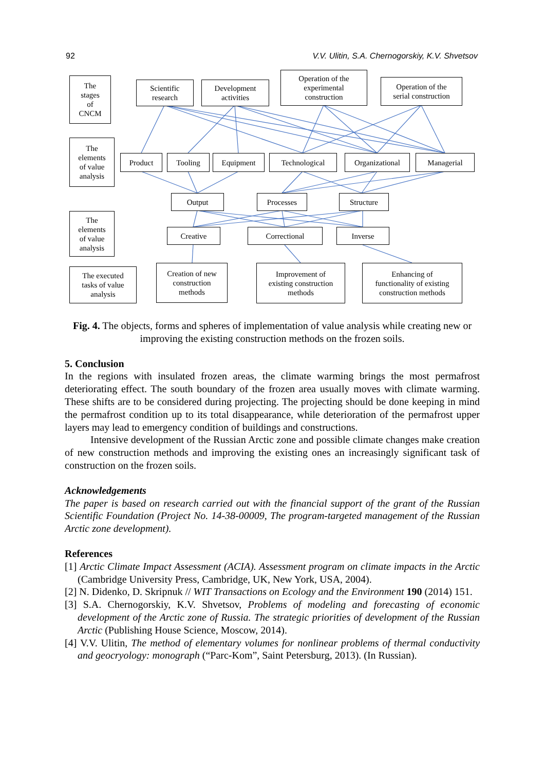92 V.V. Ulitin, S.A. Chernogorskiy, K.V. Shvetsov
The
stages
of
CNCM
Scientific
research
Development
activities
Operation of the
experimental
construction
Operation of the
serial construction
The
elements
of value
analysis
Product Tooling Equipment Technological
Organizational
Managerial
Output Processes Structure
The
elements
of value
analysis
Creative Correctional Inverse
The executed
tasks of value
analysis
Creation of new
construction
methods
Improvement of
existing construction
methods
Enhancing of
functionality of existing
construction methods
Fig. 4. The objects, forms and spheres of implementation of value analysis while creating new or improving the existing construction methods on the frozen soils.
5. Conclusion
In the regions with insulated frozen areas, the climate warming brings the most permafrost deteriorating effect. The south boundary of the frozen area usually moves with climate warming. These shifts are to be considered during projecting. The projecting should be done keeping in mind the permafrost condition up to its total disappearance, while deterioration of the permafrost upper layers may lead to emergency condition of buildings and constructions.
Intensive development of the Russian Arctic zone and possible climate changes make creation of new construction methods and improving the existing ones an increasingly significant task of construction on the frozen soils.
Acknowledgements
The paper is based on research carried out with the financial support of the grant of the Russian Scientific Foundation (Project No. 14-38-00009, The program-targeted management of the Russian Arctic zone development).
References
[1] Arctic Climate Impact Assessment (ACIA). Assessment program on climate impacts in the Arctic (Cambridge University Press, Cambridge, UK, New York, USA, 2004).
[2] N. Didenko, D. Skripnuk // WIT Transactions on Ecology and the Environment 190 (2014) 151.
[3] S.A. Chernogorskiy, K.V. Shvetsov, Problems of modeling and forecasting of economic development of the Arctic zone of Russia. The strategic priorities of development of the Russian Arctic (Publishing House Science, Moscow, 2014).
[4] V.V. Ulitin, The method of elementary volumes for nonlinear problems of thermal conductivity and geocryology: monograph (“Parc-Kom”, Saint Petersburg, 2013). (In Russian).